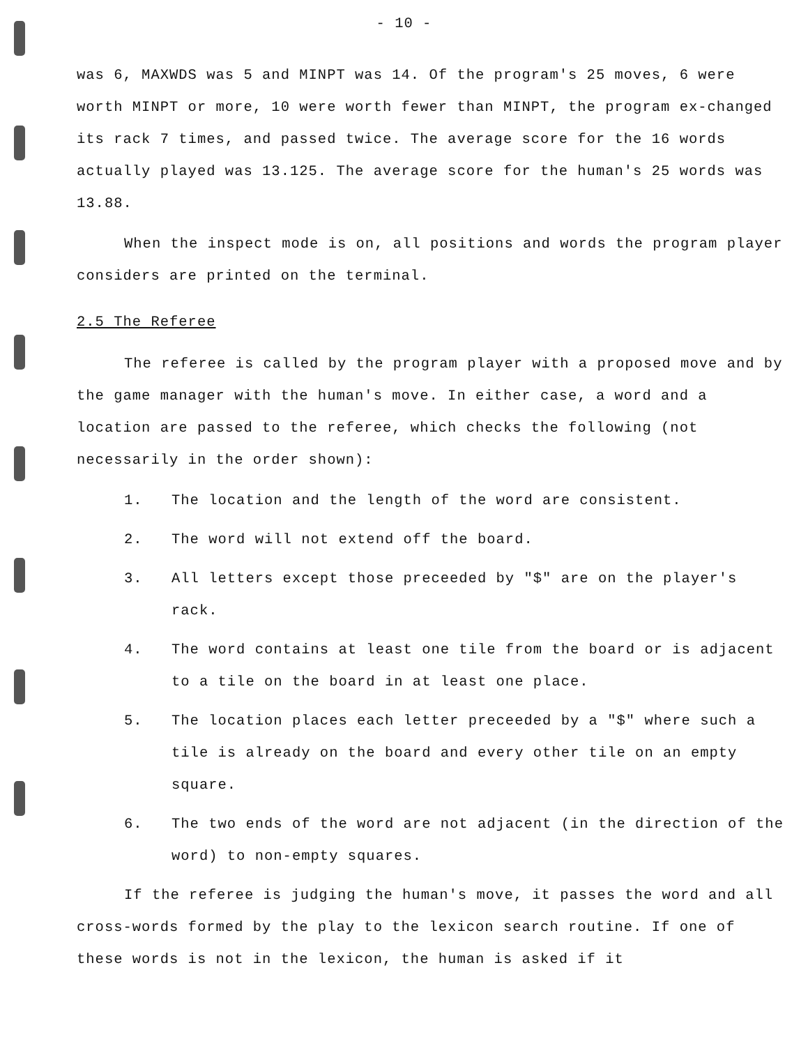- 10 -
was 6, MAXWDS was 5 and MINPT was 14. Of the program's 25 moves, 6 were worth MINPT or more, 10 were worth fewer than MINPT, the program ex-changed its rack 7 times, and passed twice. The average score for the 16 words actually played was 13.125. The average score for the human's 25 words was 13.88.
When the inspect mode is on, all positions and words the program player considers are printed on the terminal.
2.5 The Referee
The referee is called by the program player with a proposed move and by the game manager with the human's move. In either case, a word and a location are passed to the referee, which checks the following (not necessarily in the order shown):
1. The location and the length of the word are consistent.
2. The word will not extend off the board.
3. All letters except those preceeded by "$" are on the player's rack.
4. The word contains at least one tile from the board or is adjacent to a tile on the board in at least one place.
5. The location places each letter preceeded by a "$" where such a tile is already on the board and every other tile on an empty square.
6. The two ends of the word are not adjacent (in the direction of the word) to non-empty squares.
If the referee is judging the human's move, it passes the word and all cross-words formed by the play to the lexicon search routine. If one of these words is not in the lexicon, the human is asked if it